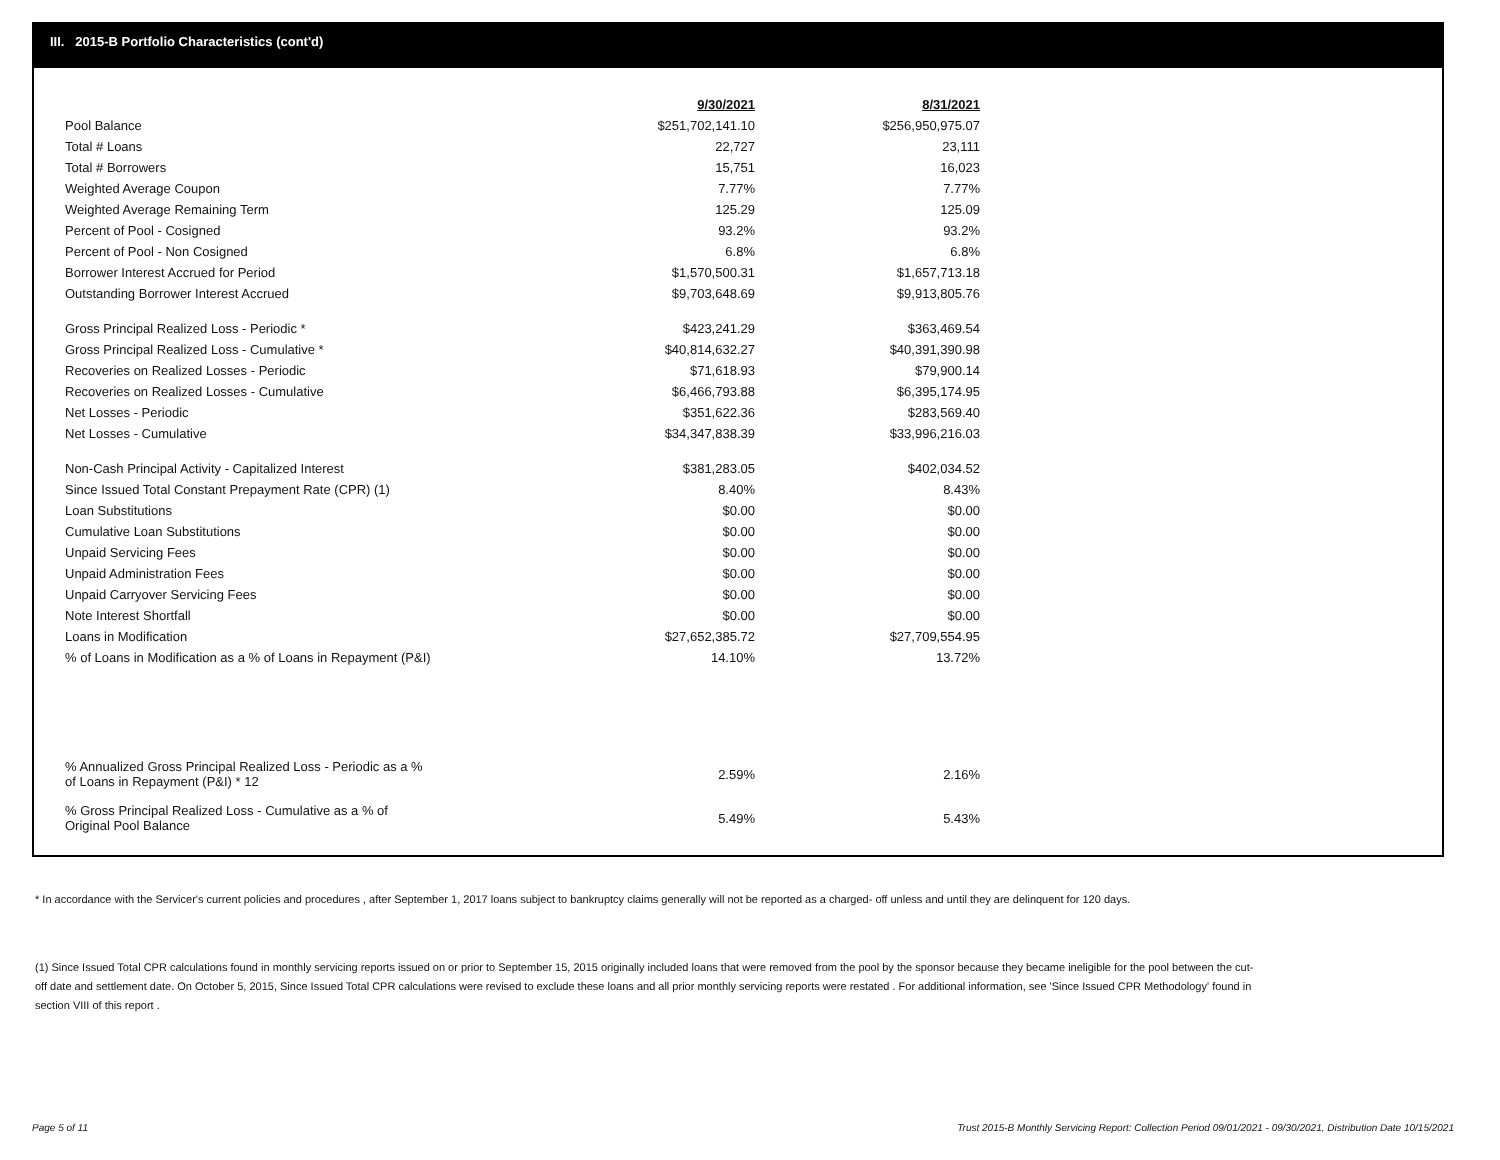III. 2015-B Portfolio Characteristics (cont'd)
| | 9/30/2021 | | 8/31/2021 |
| Pool Balance | $251,702,141.10 | | $256,950,975.07 |
| Total # Loans | 22,727 | | 23,111 |
| Total # Borrowers | 15,751 | | 16,023 |
| Weighted Average Coupon | 7.77% | | 7.77% |
| Weighted Average Remaining Term | 125.29 | | 125.09 |
| Percent of Pool - Cosigned | 93.2% | | 93.2% |
| Percent of Pool - Non Cosigned | 6.8% | | 6.8% |
| Borrower Interest Accrued for Period | $1,570,500.31 | | $1,657,713.18 |
| Outstanding Borrower Interest Accrued | $9,703,648.69 | | $9,913,805.76 |
| Gross Principal Realized Loss - Periodic * | $423,241.29 | | $363,469.54 |
| Gross Principal Realized Loss - Cumulative * | $40,814,632.27 | | $40,391,390.98 |
| Recoveries on Realized Losses - Periodic | $71,618.93 | | $79,900.14 |
| Recoveries on Realized Losses - Cumulative | $6,466,793.88 | | $6,395,174.95 |
| Net Losses - Periodic | $351,622.36 | | $283,569.40 |
| Net Losses - Cumulative | $34,347,838.39 | | $33,996,216.03 |
| Non-Cash Principal Activity - Capitalized Interest | $381,283.05 | | $402,034.52 |
| Since Issued Total Constant Prepayment Rate (CPR) (1) | 8.40% | | 8.43% |
| Loan Substitutions | $0.00 | | $0.00 |
| Cumulative Loan Substitutions | $0.00 | | $0.00 |
| Unpaid Servicing Fees | $0.00 | | $0.00 |
| Unpaid Administration Fees | $0.00 | | $0.00 |
| Unpaid Carryover Servicing Fees | $0.00 | | $0.00 |
| Note Interest Shortfall | $0.00 | | $0.00 |
| Loans in Modification | $27,652,385.72 | | $27,709,554.95 |
| % of Loans in Modification as a % of Loans in Repayment (P&I) | 14.10% | | 13.72% |
| % Annualized Gross Principal Realized Loss - Periodic as a % of Loans in Repayment (P&I) * 12 | 2.59% | | 2.16% |
| % Gross Principal Realized Loss - Cumulative as a % of Original Pool Balance | 5.49% | | 5.43% |
* In accordance with the Servicer's current policies and procedures , after September 1, 2017 loans subject to bankruptcy claims generally will not be reported as a charged- off unless and until they are delinquent for 120 days.
(1) Since Issued Total CPR calculations found in monthly servicing reports issued on or prior to September 15, 2015 originally included loans that were removed from the pool by the sponsor because they became ineligible for the pool between the cut-off date and settlement date. On October 5, 2015, Since Issued Total CPR calculations were revised to exclude these loans and all prior monthly servicing reports were restated . For additional information, see 'Since Issued CPR Methodology' found in section VIII of this report .
Page 5 of 11
Trust 2015-B Monthly Servicing Report: Collection Period 09/01/2021 - 09/30/2021, Distribution Date 10/15/2021